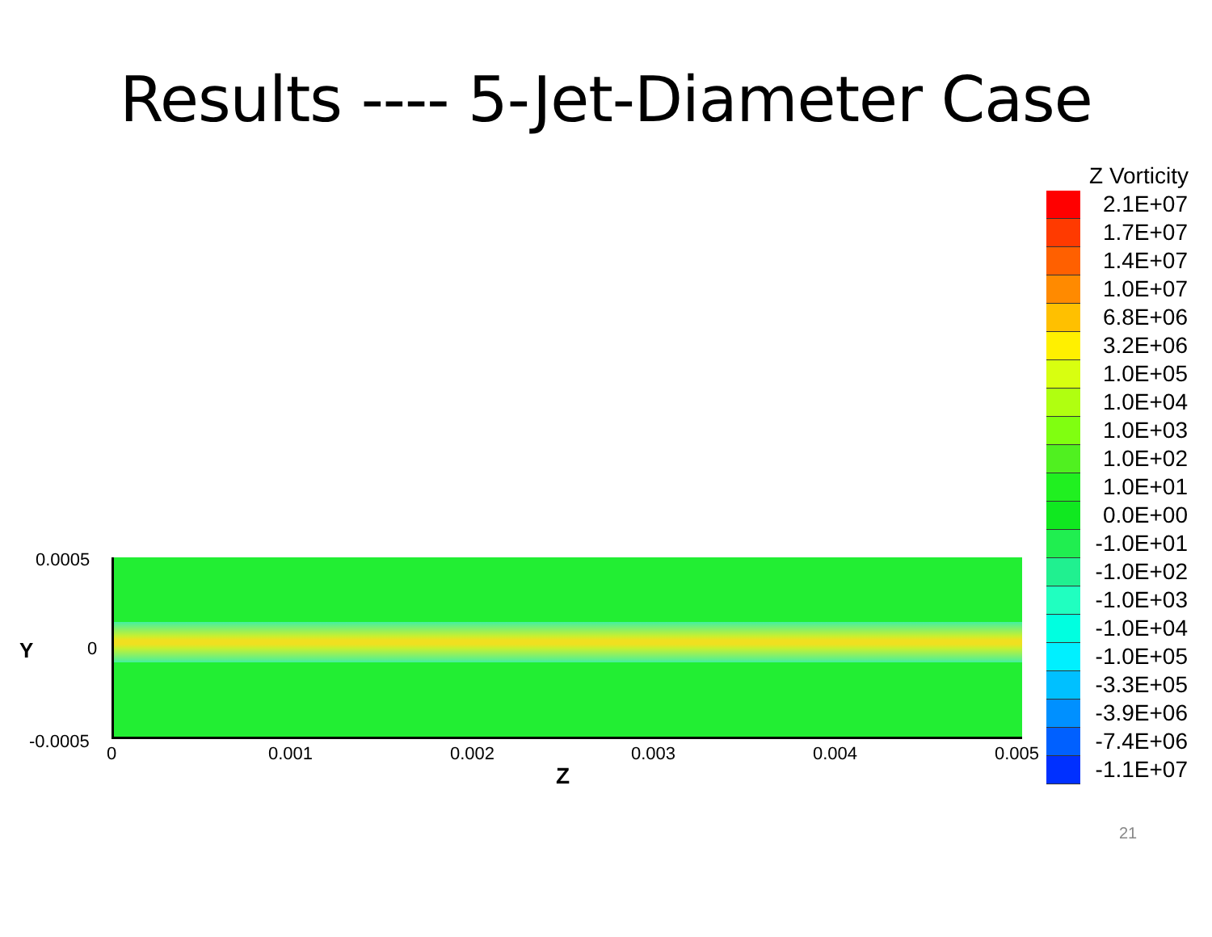Results ---- 5-Jet-Diameter Case
0.0005
Y 0
-0.0005
0 0.001 0.002 0.003 0.004 0.005
Z
Z Vorticity
2.1E+07
1.7E+07
1.4E+07
1.0E+07
6.8E+06
3.2E+06
1.0E+05
1.0E+04
1.0E+03
1.0E+02
1.0E+01
0.0E+00
-1.0E+01
-1.0E+02
-1.0E+03
-1.0E+04
-1.0E+05
-3.3E+05
-3.9E+06
-7.4E+06
-1.1E+07
21